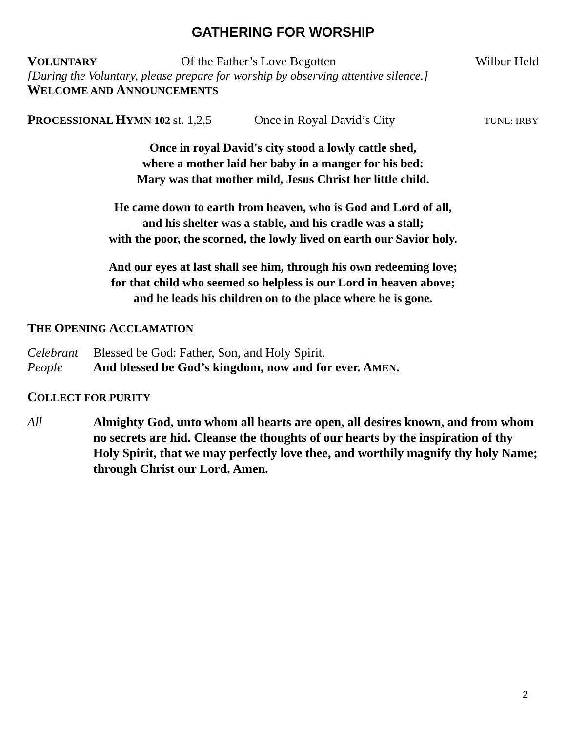GATHERING FOR WORSHIP
VOLUNTARY Of the Father’s Love Begotten Wilbur Held
[During the Voluntary, please prepare for worship by observing attentive silence.]
WELCOME AND ANNOUNCEMENTS
PROCESSIONAL HYMN 102 st. 1,2,5 Once in Royal David’s City TUNE: IRBY
Once in royal David's city stood a lowly cattle shed,
where a mother laid her baby in a manger for his bed:
Mary was that mother mild, Jesus Christ her little child.
He came down to earth from heaven, who is God and Lord of all,
and his shelter was a stable, and his cradle was a stall;
with the poor, the scorned, the lowly lived on earth our Savior holy.
And our eyes at last shall see him, through his own redeeming love;
for that child who seemed so helpless is our Lord in heaven above;
and he leads his children on to the place where he is gone.
THE OPENING ACCLAMATION
Celebrant Blessed be God: Father, Son, and Holy Spirit.
People And blessed be God’s kingdom, now and for ever. AMEN.
COLLECT FOR PURITY
All Almighty God, unto whom all hearts are open, all desires known, and from whom no secrets are hid. Cleanse the thoughts of our hearts by the inspiration of thy Holy Spirit, that we may perfectly love thee, and worthily magnify thy holy Name; through Christ our Lord. Amen.
2